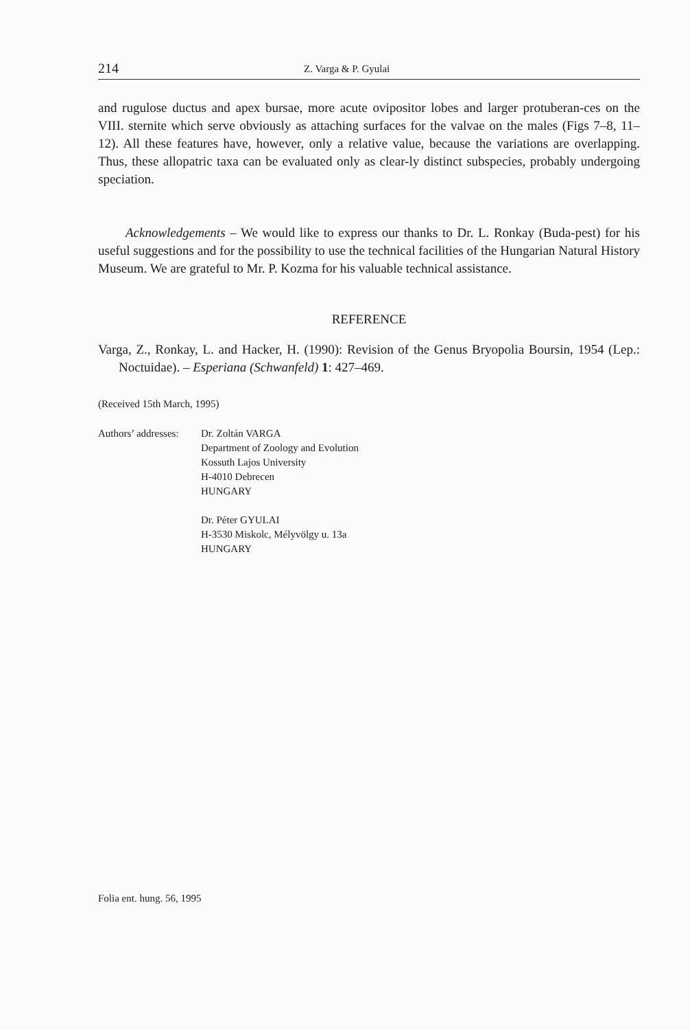214 Z. Varga & P. Gyulai
and rugulose ductus and apex bursae, more acute ovipositor lobes and larger protuberan-ces on the VIII. sternite which serve obviously as attaching surfaces for the valvae on the males (Figs 7–8, 11–12). All these features have, however, only a relative value, because the variations are overlapping. Thus, these allopatric taxa can be evaluated only as clear-ly distinct subspecies, probably undergoing speciation.
Acknowledgements – We would like to express our thanks to Dr. L. Ronkay (Buda-pest) for his useful suggestions and for the possibility to use the technical facilities of the Hungarian Natural History Museum. We are grateful to Mr. P. Kozma for his valuable technical assistance.
REFERENCE
Varga, Z., Ronkay, L. and Hacker, H. (1990): Revision of the Genus Bryopolia Boursin, 1954 (Lep.: Noctuidae). – Esperiana (Schwanfeld) 1: 427–469.
(Received 15th March, 1995)
Authors’ addresses:
Dr. Zoltán VARGA
Department of Zoology and Evolution
Kossuth Lajos University
H-4010 Debrecen
HUNGARY
Dr. Péter GYULAI
H-3530 Miskolc, Mélyvölgy u. 13a
HUNGARY
Folia ent. hung. 56, 1995